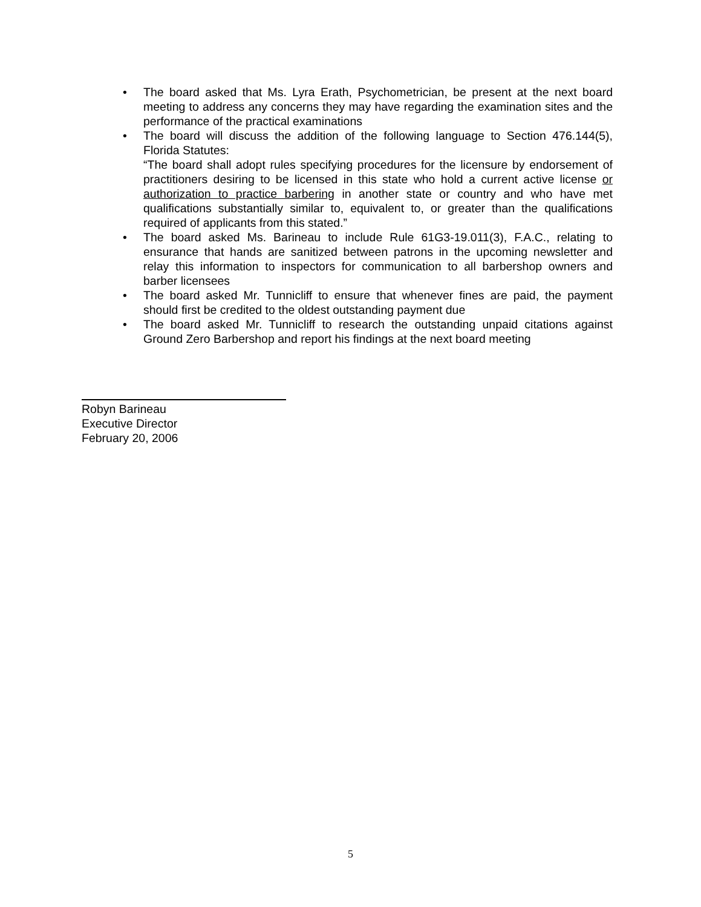• The board asked that Ms. Lyra Erath, Psychometrician, be present at the next board meeting to address any concerns they may have regarding the examination sites and the performance of the practical examinations
• The board will discuss the addition of the following language to Section 476.144(5), Florida Statutes:
“The board shall adopt rules specifying procedures for the licensure by endorsement of practitioners desiring to be licensed in this state who hold a current active license or authorization to practice barbering in another state or country and who have met qualifications substantially similar to, equivalent to, or greater than the qualifications required of applicants from this stated.”
• The board asked Ms. Barineau to include Rule 61G3-19.011(3), F.A.C., relating to ensurance that hands are sanitized between patrons in the upcoming newsletter and relay this information to inspectors for communication to all barbershop owners and barber licensees
• The board asked Mr. Tunnicliff to ensure that whenever fines are paid, the payment should first be credited to the oldest outstanding payment due
• The board asked Mr. Tunnicliff to research the outstanding unpaid citations against Ground Zero Barbershop and report his findings at the next board meeting
Robyn Barineau
Executive Director
February 20, 2006
5